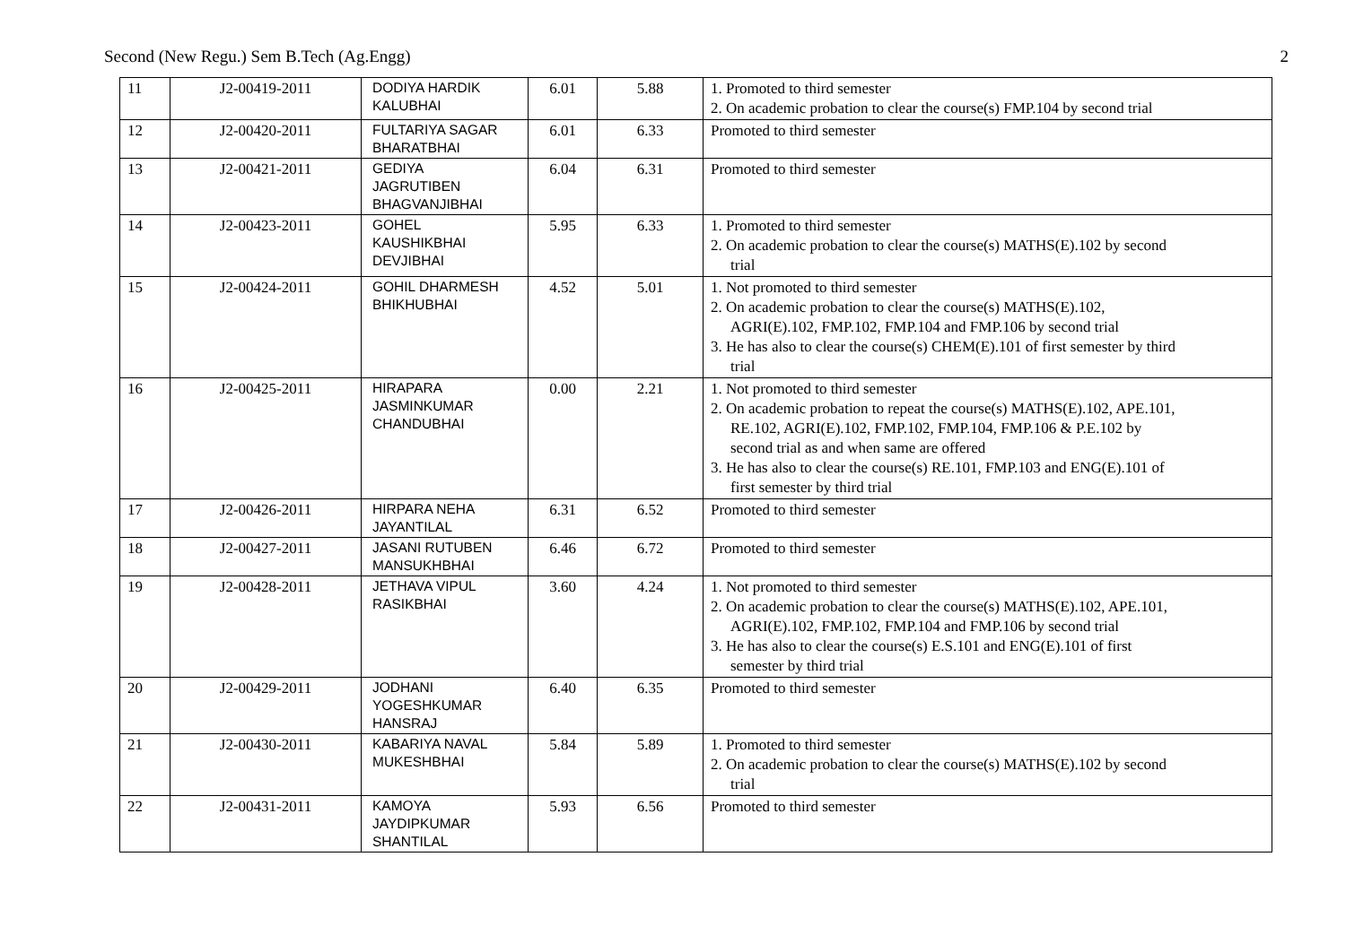Second (New Regu.) Sem B.Tech (Ag.Engg) 2
| 11 | J2-00419-2011 | DODIYA HARDIK KALUBHAI | 6.01 | 5.88 | 1. Promoted to third semester 2. On academic probation to clear the course(s) FMP.104 by second trial |
| 12 | J2-00420-2011 | FULTARIYA SAGAR BHARATBHAI | 6.01 | 6.33 | Promoted to third semester |
| 13 | J2-00421-2011 | GEDIYA JAGRUTIBEN BHAGVANJIBHAI | 6.04 | 6.31 | Promoted to third semester |
| 14 | J2-00423-2011 | GOHEL KAUSHIKBHAI DEVJIBHAI | 5.95 | 6.33 | 1. Promoted to third semester 2. On academic probation to clear the course(s) MATHS(E).102 by second trial |
| 15 | J2-00424-2011 | GOHIL DHARMESH BHIKHUBHAI | 4.52 | 5.01 | 1. Not promoted to third semester 2. On academic probation to clear the course(s) MATHS(E).102, AGRI(E).102, FMP.102, FMP.104 and FMP.106 by second trial 3. He has also to clear the course(s) CHEM(E).101 of first semester by third trial |
| 16 | J2-00425-2011 | HIRAPARA JASMINKUMAR CHANDUBHAI | 0.00 | 2.21 | 1. Not promoted to third semester 2. On academic probation to repeat the course(s) MATHS(E).102, APE.101, RE.102, AGRI(E).102, FMP.102, FMP.104, FMP.106 & P.E.102 by second trial as and when same are offered 3. He has also to clear the course(s) RE.101, FMP.103 and ENG(E).101 of first semester by third trial |
| 17 | J2-00426-2011 | HIRPARA NEHA JAYANTILAL | 6.31 | 6.52 | Promoted to third semester |
| 18 | J2-00427-2011 | JASANI RUTUBEN MANSUKHBHAI | 6.46 | 6.72 | Promoted to third semester |
| 19 | J2-00428-2011 | JETHAVA VIPUL RASIKBHAI | 3.60 | 4.24 | 1. Not promoted to third semester 2. On academic probation to clear the course(s) MATHS(E).102, APE.101, AGRI(E).102, FMP.102, FMP.104 and FMP.106 by second trial 3. He has also to clear the course(s) E.S.101 and ENG(E).101 of first semester by third trial |
| 20 | J2-00429-2011 | JODHANI YOGESHKUMAR HANSRAJ | 6.40 | 6.35 | Promoted to third semester |
| 21 | J2-00430-2011 | KABARIYA NAVAL MUKESHBHAI | 5.84 | 5.89 | 1. Promoted to third semester 2. On academic probation to clear the course(s) MATHS(E).102 by second trial |
| 22 | J2-00431-2011 | KAMOYA JAYDIPKUMAR SHANTILAL | 5.93 | 6.56 | Promoted to third semester |